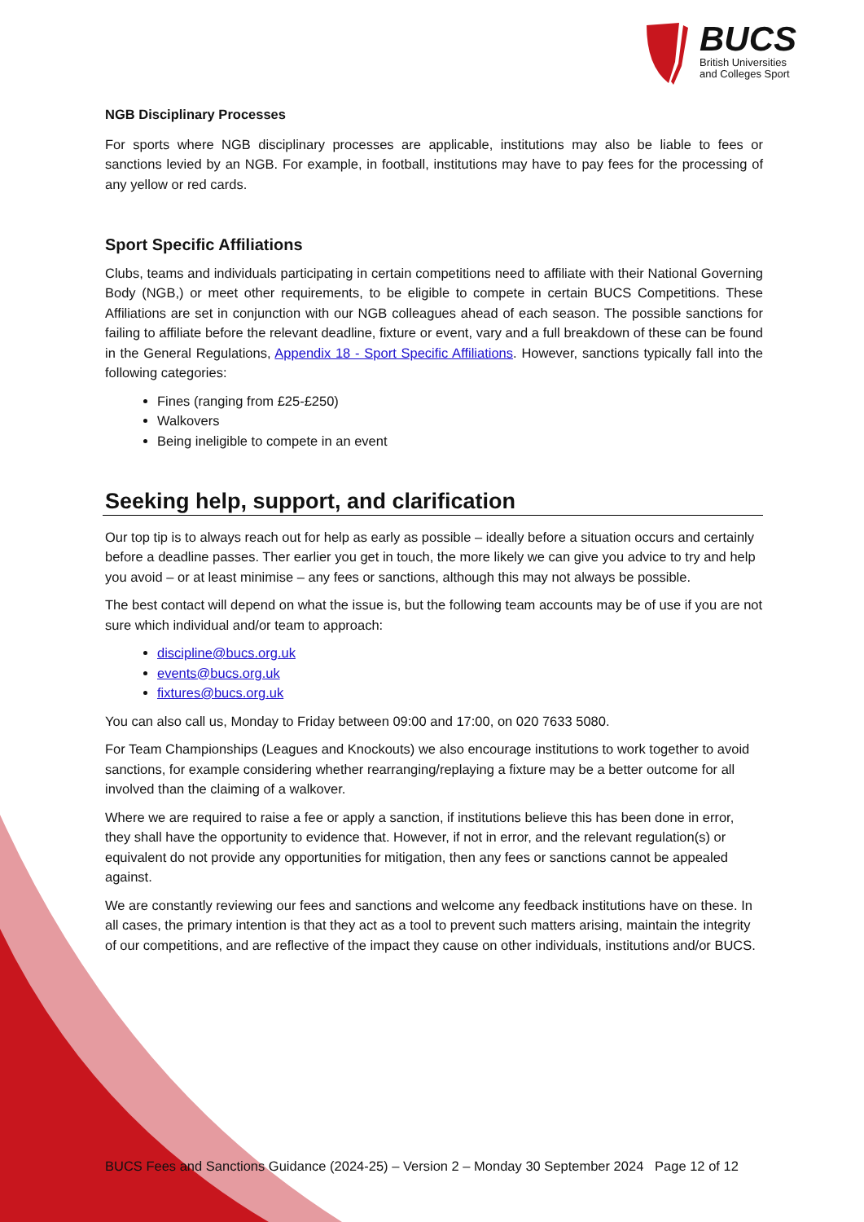BUCS
British Universities
and Colleges Sport
NGB Disciplinary Processes
For sports where NGB disciplinary processes are applicable, institutions may also be liable to fees or sanctions levied by an NGB. For example, in football, institutions may have to pay fees for the processing of any yellow or red cards.
Sport Specific Affiliations
Clubs, teams and individuals participating in certain competitions need to affiliate with their National Governing Body (NGB,) or meet other requirements, to be eligible to compete in certain BUCS Competitions. These Affiliations are set in conjunction with our NGB colleagues ahead of each season. The possible sanctions for failing to affiliate before the relevant deadline, fixture or event, vary and a full breakdown of these can be found in the General Regulations, Appendix 18 - Sport Specific Affiliations. However, sanctions typically fall into the following categories:
Fines (ranging from £25-£250)
Walkovers
Being ineligible to compete in an event
Seeking help, support, and clarification
Our top tip is to always reach out for help as early as possible – ideally before a situation occurs and certainly before a deadline passes. Ther earlier you get in touch, the more likely we can give you advice to try and help you avoid – or at least minimise – any fees or sanctions, although this may not always be possible.
The best contact will depend on what the issue is, but the following team accounts may be of use if you are not sure which individual and/or team to approach:
discipline@bucs.org.uk
events@bucs.org.uk
fixtures@bucs.org.uk
You can also call us, Monday to Friday between 09:00 and 17:00, on 020 7633 5080.
For Team Championships (Leagues and Knockouts) we also encourage institutions to work together to avoid sanctions, for example considering whether rearranging/replaying a fixture may be a better outcome for all involved than the claiming of a walkover.
Where we are required to raise a fee or apply a sanction, if institutions believe this has been done in error, they shall have the opportunity to evidence that. However, if not in error, and the relevant regulation(s) or equivalent do not provide any opportunities for mitigation, then any fees or sanctions cannot be appealed against.
We are constantly reviewing our fees and sanctions and welcome any feedback institutions have on these. In all cases, the primary intention is that they act as a tool to prevent such matters arising, maintain the integrity of our competitions, and are reflective of the impact they cause on other individuals, institutions and/or BUCS.
BUCS Fees and Sanctions Guidance (2024-25) – Version 2 – Monday 30 September 2024 Page 12 of 12